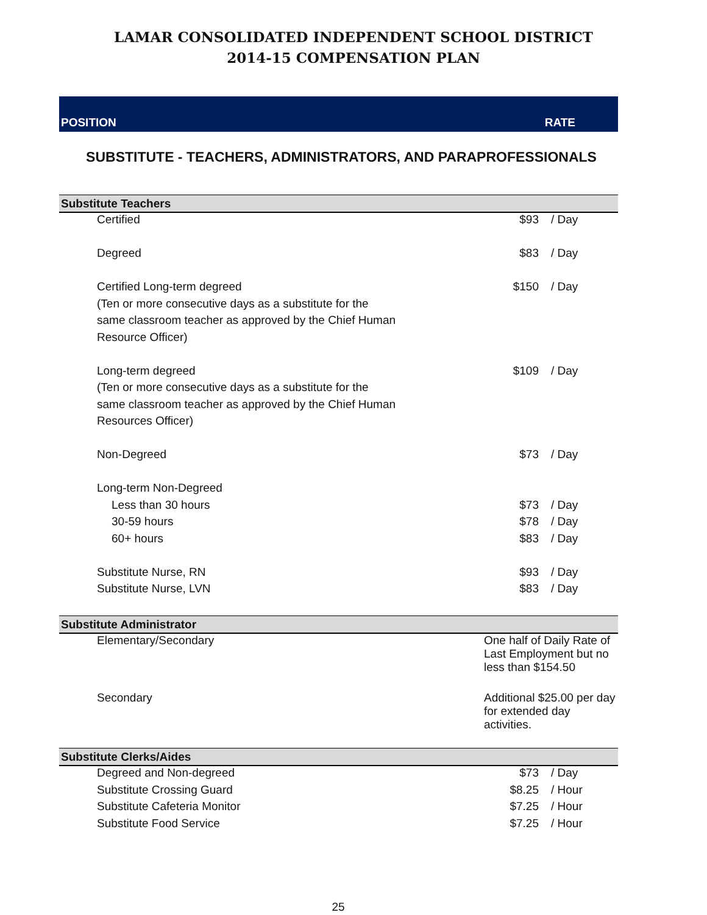LAMAR CONSOLIDATED INDEPENDENT SCHOOL DISTRICT
2014-15 COMPENSATION PLAN
POSITION RATE
SUBSTITUTE - TEACHERS, ADMINISTRATORS, AND PARAPROFESSIONALS
| Substitute Teachers | | |
| --- | --- | --- |
| Certified | $93 | / Day |
| Degreed | $83 | / Day |
| Certified Long-term degreed | $150 | / Day |
| (Ten or more consecutive days as a substitute for the | | |
| same classroom teacher as approved by the Chief Human | | |
| Resource Officer) | | |
| Long-term degreed | $109 | / Day |
| (Ten or more consecutive days as a substitute for the | | |
| same classroom teacher as approved by the Chief Human | | |
| Resources Officer) | | |
| Non-Degreed | $73 | / Day |
| Long-term Non-Degreed | | |
| Less than 30 hours | $73 | / Day |
| 30-59 hours | $78 | / Day |
| 60+ hours | $83 | / Day |
| Substitute Nurse, RN | $93 | / Day |
| Substitute Nurse, LVN | $83 | / Day |
| Substitute Administrator | | |
| Elementary/Secondary | One half of Daily Rate of Last Employment but no less than $154.50 | |
| Secondary | Additional $25.00 per day for extended day activities. | |
| Substitute Clerks/Aides | | |
| Degreed and Non-degreed | $73 | / Day |
| Substitute Crossing Guard | $8.25 | / Hour |
| Substitute Cafeteria Monitor | $7.25 | / Hour |
| Substitute Food Service | $7.25 | / Hour |
25